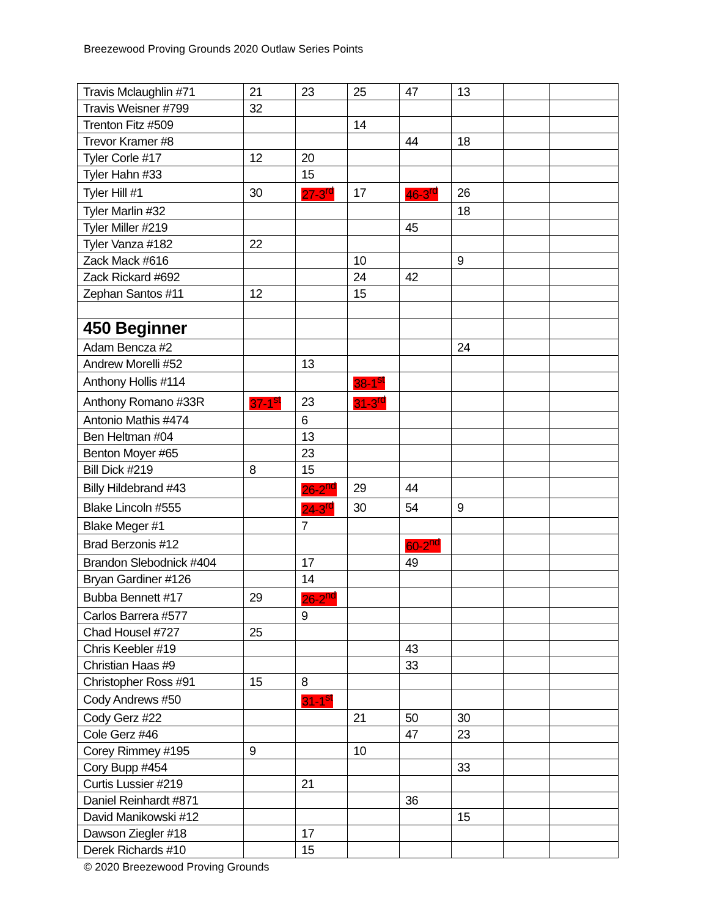Breezewood Proving Grounds 2020 Outlaw Series Points
| Travis Mclaughlin #71 | 21 | 23 | 25 | 47 | 13 | | |
| Travis Weisner #799 | 32 | | | | | | |
| Trenton Fitz #509 | | | 14 | | | | |
| Trevor Kramer #8 | | | | 44 | 18 | | |
| Tyler Corle #17 | 12 | 20 | | | | | |
| Tyler Hahn #33 | | 15 | | | | | |
| Tyler Hill #1 | 30 | 27-3<sup>rd</sup> | 17 | 46-3<sup>rd</sup> | 26 | | |
| Tyler Marlin #32 | | | | | 18 | | |
| Tyler Miller #219 | | | | 45 | | | |
| Tyler Vanza #182 | 22 | | | | | | |
| Zack Mack #616 | | | 10 | | 9 | | |
| Zack Rickard #692 | | | 24 | 42 | | | |
| Zephan Santos #11 | 12 | | 15 | | | | |
| 450 Beginner | | | | | | | |
| Adam Bencza #2 | | | | | 24 | | |
| Andrew Morelli #52 | | 13 | | | | | |
| Anthony Hollis #114 | | | 38-1<sup>st</sup> | | | | |
| Anthony Romano #33R | 37-1<sup>st</sup> | 23 | 31-3<sup>rd</sup> | | | | |
| Antonio Mathis #474 | | 6 | | | | | |
| Ben Heltman #04 | | 13 | | | | | |
| Benton Moyer #65 | | 23 | | | | | |
| Bill Dick #219 | 8 | 15 | | | | | |
| Billy Hildebrand #43 | | 26-2<sup>nd</sup> | 29 | 44 | | | |
| Blake Lincoln #555 | | 24-3<sup>rd</sup> | 30 | 54 | 9 | | |
| Blake Meger #1 | | 7 | | | | | |
| Brad Berzonis #12 | | | | 60-2<sup>nd</sup> | | | |
| Brandon Slebodnick #404 | | 17 | | 49 | | | |
| Bryan Gardiner #126 | | 14 | | | | | |
| Bubba Bennett #17 | 29 | 26-2<sup>nd</sup> | | | | | |
| Carlos Barrera #577 | | 9 | | | | | |
| Chad Housel #727 | 25 | | | | | | |
| Chris Keebler #19 | | | | 43 | | | |
| Christian Haas #9 | | | | 33 | | | |
| Christopher Ross #91 | 15 | 8 | | | | | |
| Cody Andrews #50 | | 31-1<sup>st</sup> | | | | | |
| Cody Gerz #22 | | | 21 | 50 | 30 | | |
| Cole Gerz #46 | | | | 47 | 23 | | |
| Corey Rimmey #195 | 9 | | 10 | | | | |
| Cory Bupp #454 | | | | | 33 | | |
| Curtis Lussier #219 | | 21 | | | | | |
| Daniel Reinhardt #871 | | | | 36 | | | |
| David Manikowski #12 | | | | | 15 | | |
| Dawson Ziegler #18 | | 17 | | | | | |
| Derek Richards #10 | | 15 | | | | | |
© 2020 Breezewood Proving Grounds